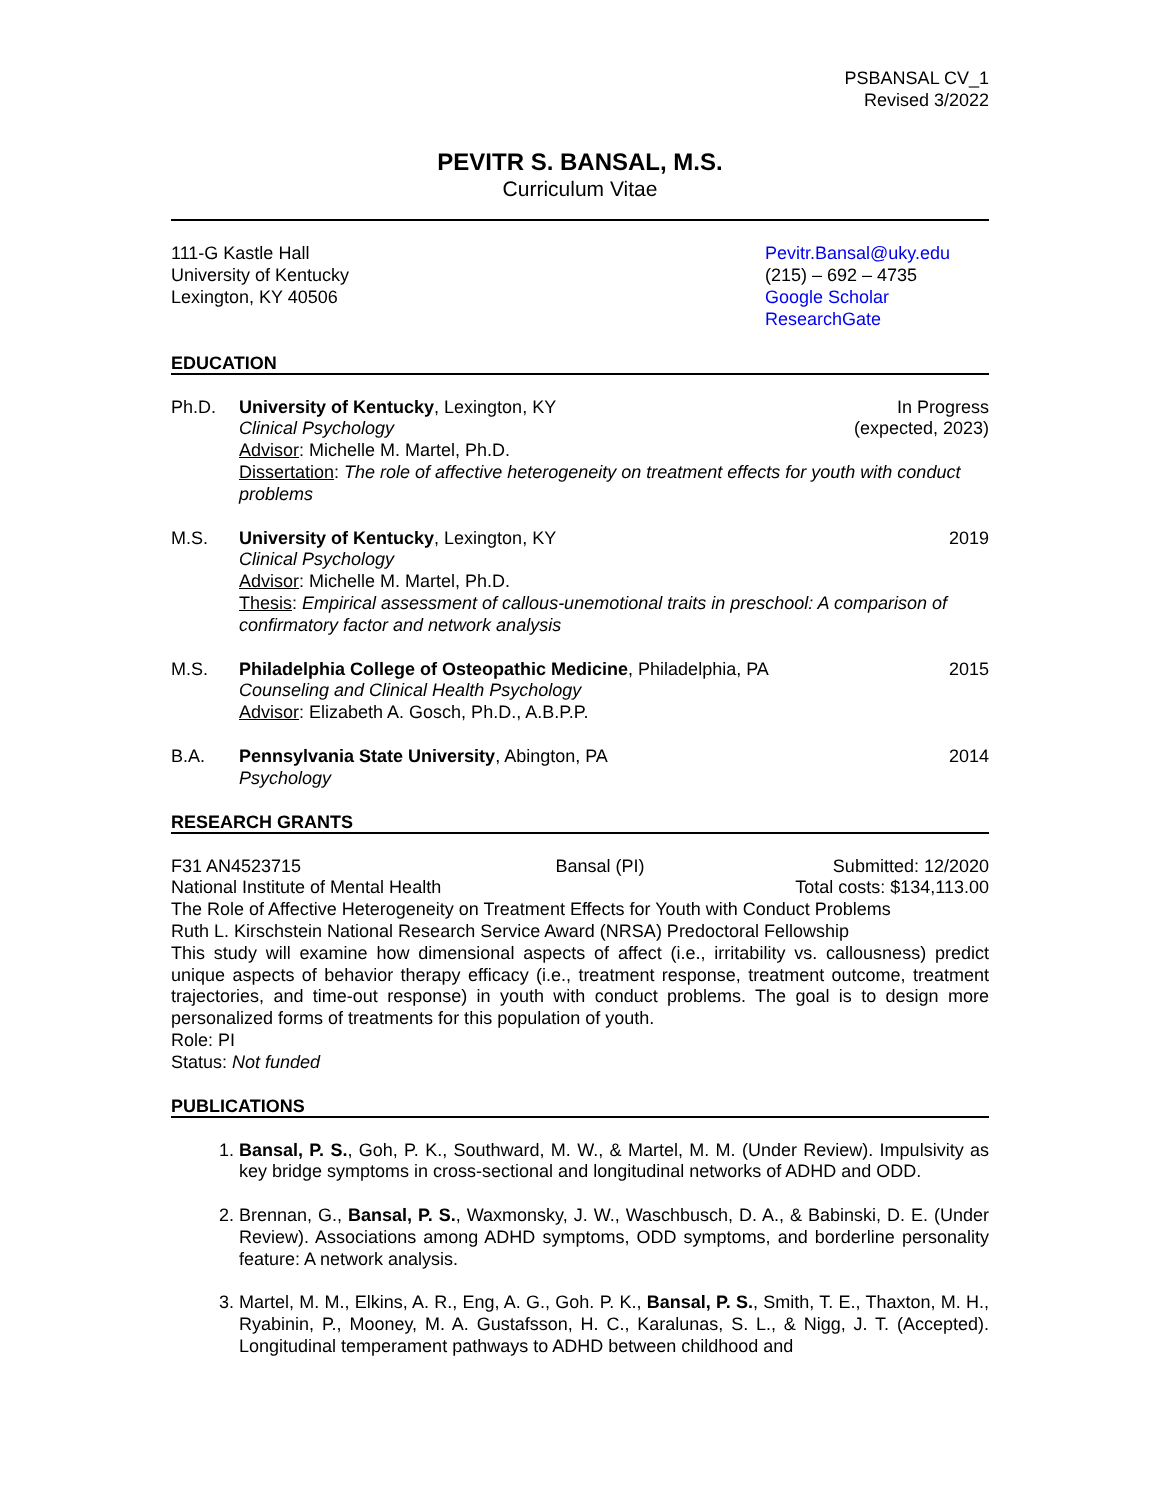PSBANSAL CV_1
Revised 3/2022
PEVITR S. BANSAL, M.S.
Curriculum Vitae
111-G Kastle Hall
University of Kentucky
Lexington, KY 40506
Pevitr.Bansal@uky.edu
(215) – 692 – 4735
Google Scholar
ResearchGate
EDUCATION
Ph.D. University of Kentucky, Lexington, KY In Progress
Clinical Psychology (expected, 2023)
Advisor: Michelle M. Martel, Ph.D.
Dissertation: The role of affective heterogeneity on treatment effects for youth with conduct problems
M.S. University of Kentucky, Lexington, KY 2019
Clinical Psychology
Advisor: Michelle M. Martel, Ph.D.
Thesis: Empirical assessment of callous-unemotional traits in preschool: A comparison of confirmatory factor and network analysis
M.S. Philadelphia College of Osteopathic Medicine, Philadelphia, PA 2015
Counseling and Clinical Health Psychology
Advisor: Elizabeth A. Gosch, Ph.D., A.B.P.P.
B.A. Pennsylvania State University, Abington, PA 2014
Psychology
RESEARCH GRANTS
F31 AN4523715 Bansal (PI) Submitted: 12/2020
National Institute of Mental Health Total costs: $134,113.00
The Role of Affective Heterogeneity on Treatment Effects for Youth with Conduct Problems
Ruth L. Kirschstein National Research Service Award (NRSA) Predoctoral Fellowship
This study will examine how dimensional aspects of affect (i.e., irritability vs. callousness) predict unique aspects of behavior therapy efficacy (i.e., treatment response, treatment outcome, treatment trajectories, and time-out response) in youth with conduct problems. The goal is to design more personalized forms of treatments for this population of youth.
Role: PI
Status: Not funded
PUBLICATIONS
1. Bansal, P. S., Goh, P. K., Southward, M. W., & Martel, M. M. (Under Review). Impulsivity as key bridge symptoms in cross-sectional and longitudinal networks of ADHD and ODD.
2. Brennan, G., Bansal, P. S., Waxmonsky, J. W., Waschbusch, D. A., & Babinski, D. E. (Under Review). Associations among ADHD symptoms, ODD symptoms, and borderline personality feature: A network analysis.
3. Martel, M. M., Elkins, A. R., Eng, A. G., Goh. P. K., Bansal, P. S., Smith, T. E., Thaxton, M. H., Ryabinin, P., Mooney, M. A. Gustafsson, H. C., Karalunas, S. L., & Nigg, J. T. (Accepted). Longitudinal temperament pathways to ADHD between childhood and